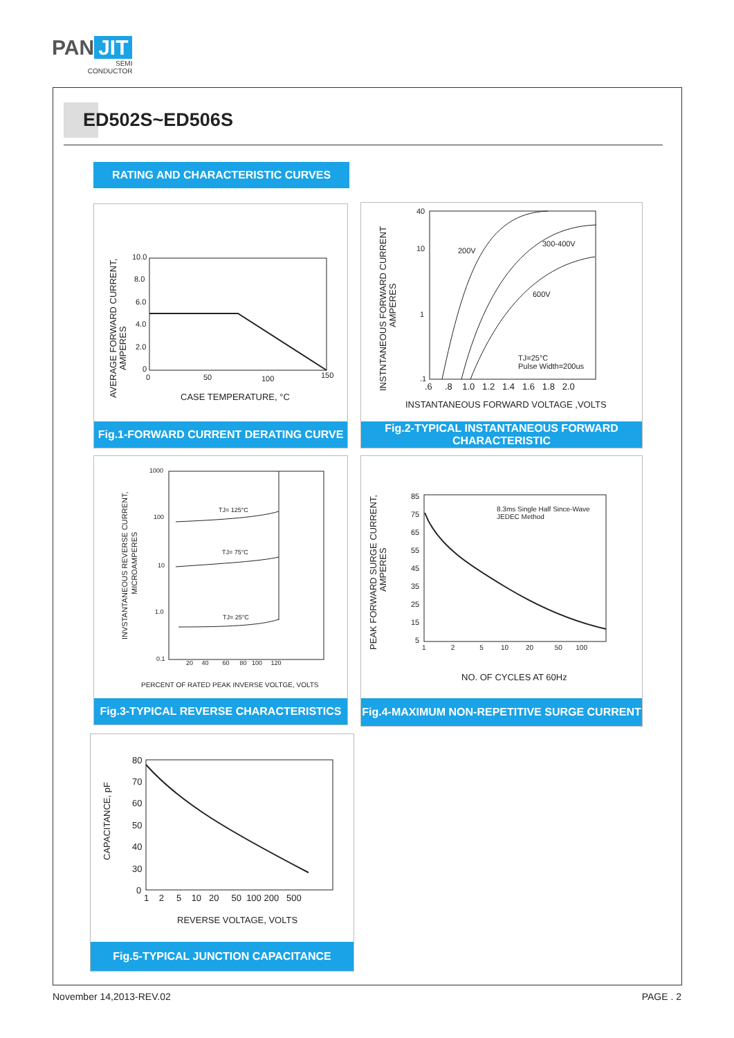PAN JIT
SEMI
CONDUCTOR
ED502S~ED506S
RATING AND CHARACTERISTIC CURVES
10.0
8.0
6.0
4.0
2.0
0
0
50
100
150
CASE TEMPERATURE, °C
AVERAGE FORWARD CURRENT,
AMPERES
Fig.1-FORWARD CURRENT DERATING CURVE
40
10
1
.1
200V
300-400V
600V
TJ=25°C
Pulse Width=200us
.6 .8 1.0 1.2 1.4 1.6 1.8 2.0
INSTANTANEOUS FORWARD VOLTAGE ,VOLTS
INSTNTANEOUS FORWARD CURRENT
AMPERES
Fig.2-TYPICAL INSTANTANEOUS FORWARD
CHARACTERISTIC
1000
100
10
1.0
0.1
TJ= 125°C
TJ= 75°C
TJ= 25°C
20 40 60 80 100 120
PERCENT OF RATED PEAK INVERSE VOLTGE, VOLTS
INVSTANTANEOUS REVERSE CURRENT,
MICROAMPERES
Fig.3-TYPICAL REVERSE CHARACTERISTICS
85
75
65
55
45
35
25
15
5
8.3ms Single Half Since-Wave
JEDEC Method
1 2 5 10 20 50 100
NO. OF CYCLES AT 60Hz
PEAK FORWARD SURGE CURRENT,
AMPERES
Fig.4-MAXIMUM NON-REPETITIVE SURGE CURRENT
80
70
60
50
40
30
0
1 2 5 10 20 50 100 200 500
REVERSE VOLTAGE, VOLTS
CAPACITANCE, pF
Fig.5-TYPICAL JUNCTION CAPACITANCE
November 14,2013-REV.02 PAGE . 2